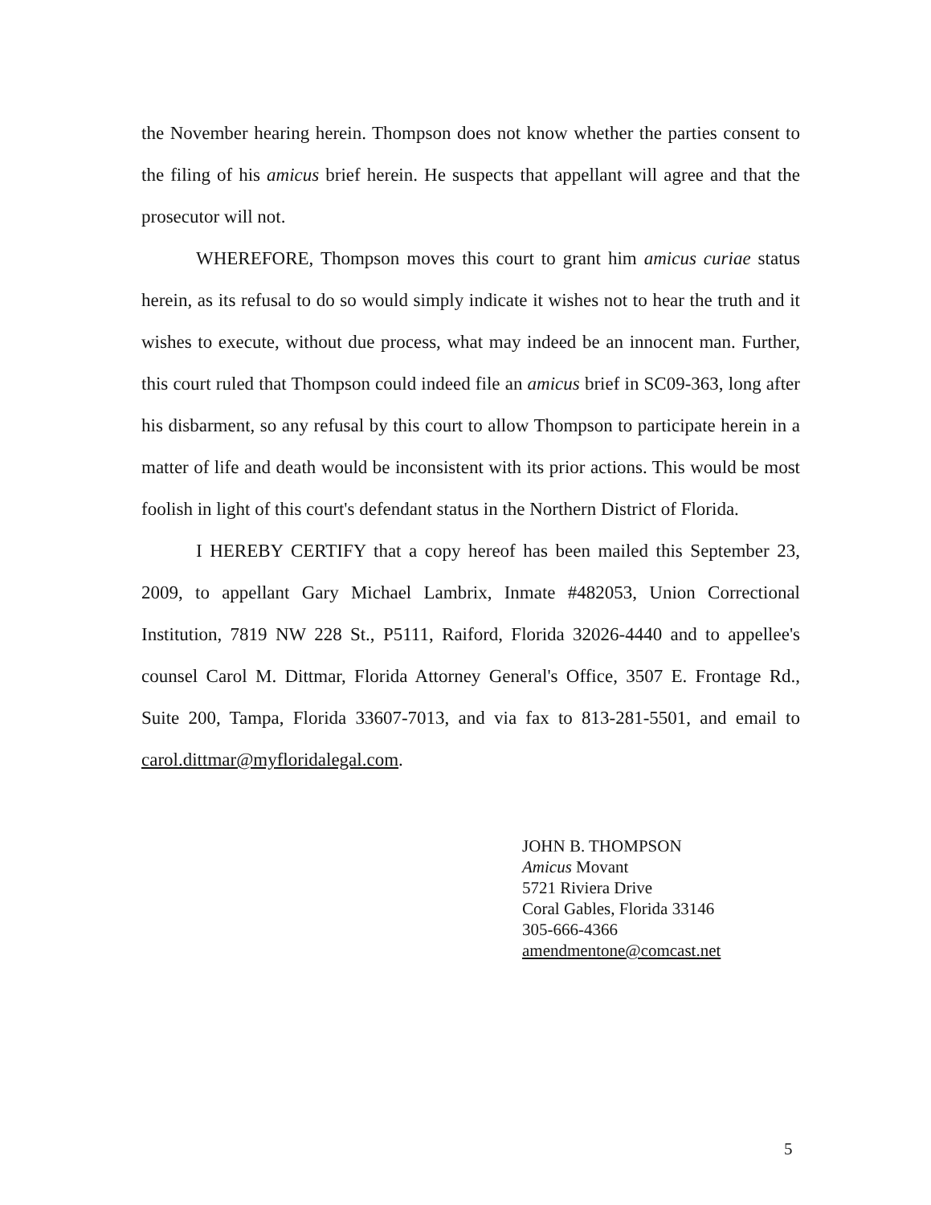the November hearing herein. Thompson does not know whether the parties consent to the filing of his amicus brief herein. He suspects that appellant will agree and that the prosecutor will not.
WHEREFORE, Thompson moves this court to grant him amicus curiae status herein, as its refusal to do so would simply indicate it wishes not to hear the truth and it wishes to execute, without due process, what may indeed be an innocent man. Further, this court ruled that Thompson could indeed file an amicus brief in SC09-363, long after his disbarment, so any refusal by this court to allow Thompson to participate herein in a matter of life and death would be inconsistent with its prior actions. This would be most foolish in light of this court's defendant status in the Northern District of Florida.
I HEREBY CERTIFY that a copy hereof has been mailed this September 23, 2009, to appellant Gary Michael Lambrix, Inmate #482053, Union Correctional Institution, 7819 NW 228 St., P5111, Raiford, Florida 32026-4440 and to appellee's counsel Carol M. Dittmar, Florida Attorney General's Office, 3507 E. Frontage Rd., Suite 200, Tampa, Florida 33607-7013, and via fax to 813-281-5501, and email to carol.dittmar@myfloridalegal.com.
JOHN B. THOMPSON
Amicus Movant
5721 Riviera Drive
Coral Gables, Florida 33146
305-666-4366
amendmentone@comcast.net
5